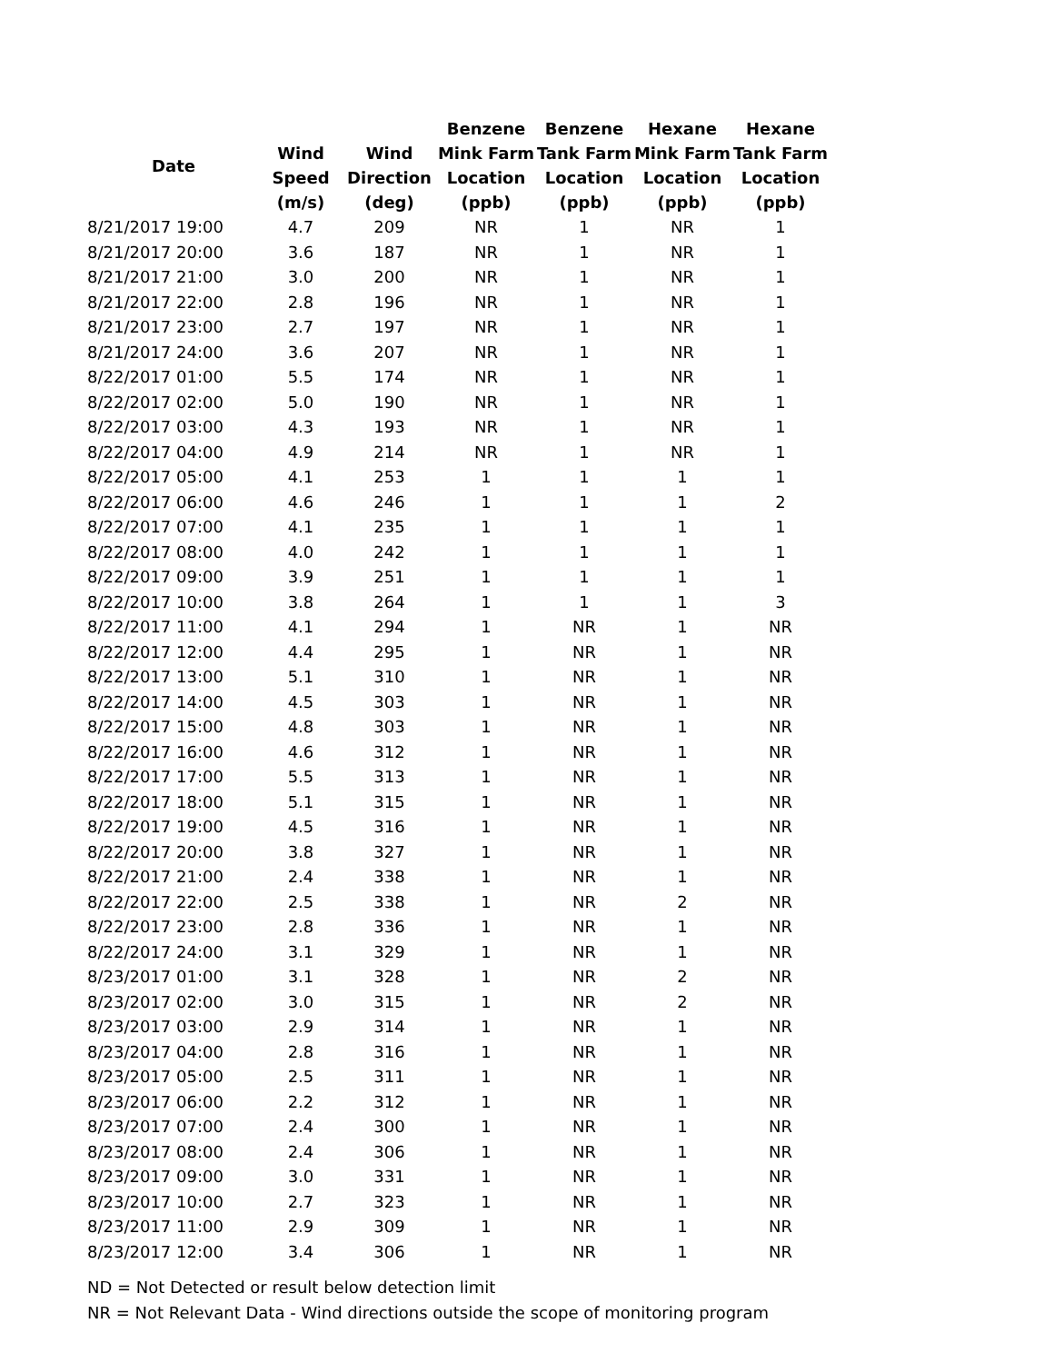| Date | | | Benzene | Benzene | Hexane | Hexane |
| --- | --- | --- | --- | --- | --- | --- |
| | Wind | Wind | Mink Farm | Tank Farm | Mink Farm | Tank Farm |
| | Speed | Direction | Location | Location | Location | Location |
| | (m/s) | (deg) | (ppb) | (ppb) | (ppb) | (ppb) |
| 8/21/2017 19:00 | 4.7 | 209 | NR | 1 | NR | 1 |
| 8/21/2017 20:00 | 3.6 | 187 | NR | 1 | NR | 1 |
| 8/21/2017 21:00 | 3.0 | 200 | NR | 1 | NR | 1 |
| 8/21/2017 22:00 | 2.8 | 196 | NR | 1 | NR | 1 |
| 8/21/2017 23:00 | 2.7 | 197 | NR | 1 | NR | 1 |
| 8/21/2017 24:00 | 3.6 | 207 | NR | 1 | NR | 1 |
| 8/22/2017 01:00 | 5.5 | 174 | NR | 1 | NR | 1 |
| 8/22/2017 02:00 | 5.0 | 190 | NR | 1 | NR | 1 |
| 8/22/2017 03:00 | 4.3 | 193 | NR | 1 | NR | 1 |
| 8/22/2017 04:00 | 4.9 | 214 | NR | 1 | NR | 1 |
| 8/22/2017 05:00 | 4.1 | 253 | 1 | 1 | 1 | 1 |
| 8/22/2017 06:00 | 4.6 | 246 | 1 | 1 | 1 | 2 |
| 8/22/2017 07:00 | 4.1 | 235 | 1 | 1 | 1 | 1 |
| 8/22/2017 08:00 | 4.0 | 242 | 1 | 1 | 1 | 1 |
| 8/22/2017 09:00 | 3.9 | 251 | 1 | 1 | 1 | 1 |
| 8/22/2017 10:00 | 3.8 | 264 | 1 | 1 | 1 | 3 |
| 8/22/2017 11:00 | 4.1 | 294 | 1 | NR | 1 | NR |
| 8/22/2017 12:00 | 4.4 | 295 | 1 | NR | 1 | NR |
| 8/22/2017 13:00 | 5.1 | 310 | 1 | NR | 1 | NR |
| 8/22/2017 14:00 | 4.5 | 303 | 1 | NR | 1 | NR |
| 8/22/2017 15:00 | 4.8 | 303 | 1 | NR | 1 | NR |
| 8/22/2017 16:00 | 4.6 | 312 | 1 | NR | 1 | NR |
| 8/22/2017 17:00 | 5.5 | 313 | 1 | NR | 1 | NR |
| 8/22/2017 18:00 | 5.1 | 315 | 1 | NR | 1 | NR |
| 8/22/2017 19:00 | 4.5 | 316 | 1 | NR | 1 | NR |
| 8/22/2017 20:00 | 3.8 | 327 | 1 | NR | 1 | NR |
| 8/22/2017 21:00 | 2.4 | 338 | 1 | NR | 1 | NR |
| 8/22/2017 22:00 | 2.5 | 338 | 1 | NR | 2 | NR |
| 8/22/2017 23:00 | 2.8 | 336 | 1 | NR | 1 | NR |
| 8/22/2017 24:00 | 3.1 | 329 | 1 | NR | 1 | NR |
| 8/23/2017 01:00 | 3.1 | 328 | 1 | NR | 2 | NR |
| 8/23/2017 02:00 | 3.0 | 315 | 1 | NR | 2 | NR |
| 8/23/2017 03:00 | 2.9 | 314 | 1 | NR | 1 | NR |
| 8/23/2017 04:00 | 2.8 | 316 | 1 | NR | 1 | NR |
| 8/23/2017 05:00 | 2.5 | 311 | 1 | NR | 1 | NR |
| 8/23/2017 06:00 | 2.2 | 312 | 1 | NR | 1 | NR |
| 8/23/2017 07:00 | 2.4 | 300 | 1 | NR | 1 | NR |
| 8/23/2017 08:00 | 2.4 | 306 | 1 | NR | 1 | NR |
| 8/23/2017 09:00 | 3.0 | 331 | 1 | NR | 1 | NR |
| 8/23/2017 10:00 | 2.7 | 323 | 1 | NR | 1 | NR |
| 8/23/2017 11:00 | 2.9 | 309 | 1 | NR | 1 | NR |
| 8/23/2017 12:00 | 3.4 | 306 | 1 | NR | 1 | NR |
ND = Not Detected or result below detection limit
NR = Not Relevant Data - Wind directions outside the scope of monitoring program